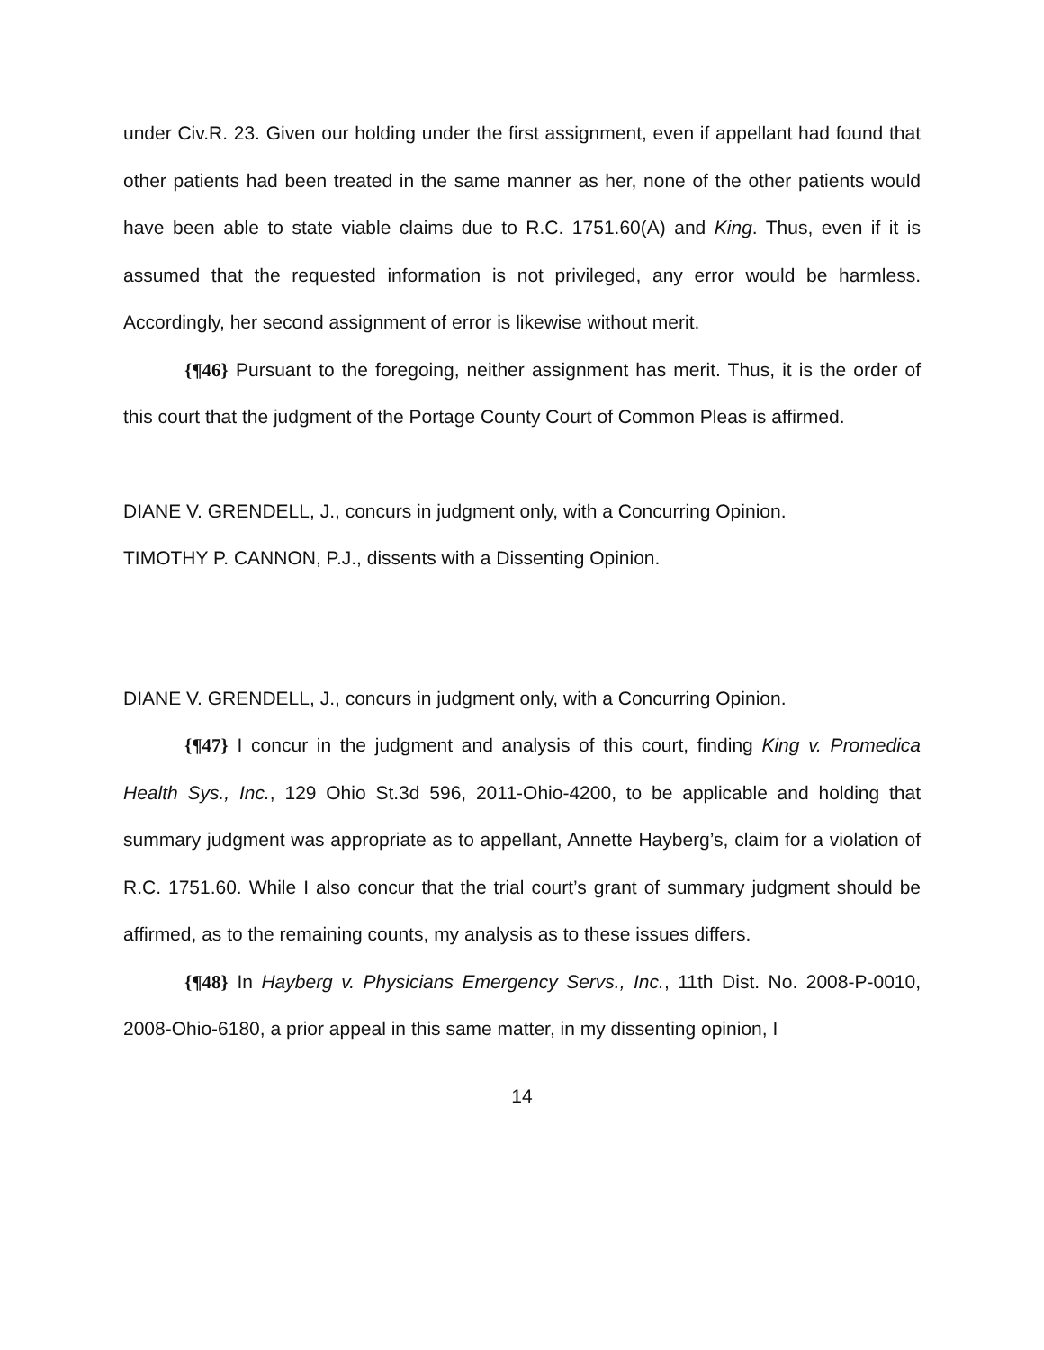under Civ.R. 23. Given our holding under the first assignment, even if appellant had found that other patients had been treated in the same manner as her, none of the other patients would have been able to state viable claims due to R.C. 1751.60(A) and King. Thus, even if it is assumed that the requested information is not privileged, any error would be harmless. Accordingly, her second assignment of error is likewise without merit.
{¶46} Pursuant to the foregoing, neither assignment has merit. Thus, it is the order of this court that the judgment of the Portage County Court of Common Pleas is affirmed.
DIANE V. GRENDELL, J., concurs in judgment only, with a Concurring Opinion.
TIMOTHY P. CANNON, P.J., dissents with a Dissenting Opinion.
DIANE V. GRENDELL, J., concurs in judgment only, with a Concurring Opinion.
{¶47} I concur in the judgment and analysis of this court, finding King v. Promedica Health Sys., Inc., 129 Ohio St.3d 596, 2011-Ohio-4200, to be applicable and holding that summary judgment was appropriate as to appellant, Annette Hayberg’s, claim for a violation of R.C. 1751.60. While I also concur that the trial court’s grant of summary judgment should be affirmed, as to the remaining counts, my analysis as to these issues differs.
{¶48} In Hayberg v. Physicians Emergency Servs., Inc., 11th Dist. No. 2008-P-0010, 2008-Ohio-6180, a prior appeal in this same matter, in my dissenting opinion, I
14